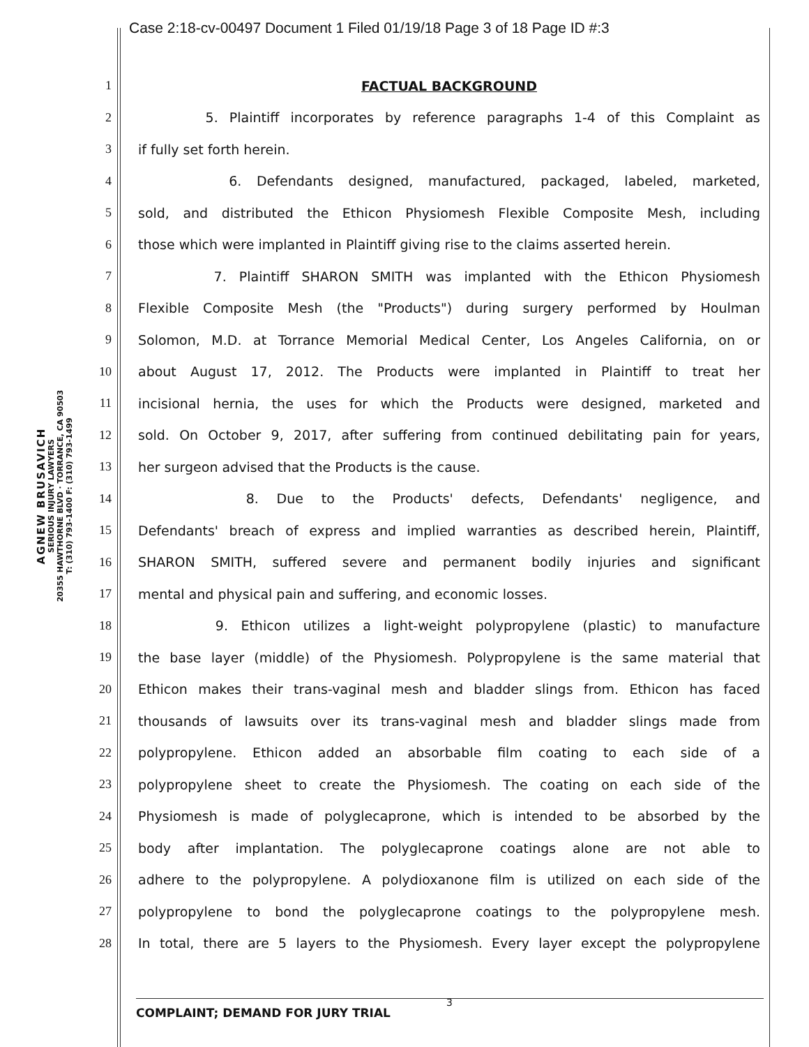Case 2:18-cv-00497 Document 1 Filed 01/19/18 Page 3 of 18 Page ID #:3
AGNEW BRUSAVICH
SERIOUS INJURY LAWYERS
20355 HAWTHORNE BLVD · TORRANCE, CA 90503
T: (310) 793-1400 F: (310) 793-1499
1 FACTUAL BACKGROUND
2 5. Plaintiff incorporates by reference paragraphs 1-4 of this Complaint as
3 if fully set forth herein.
4 6. Defendants designed, manufactured, packaged, labeled, marketed,
5 sold, and distributed the Ethicon Physiomesh Flexible Composite Mesh, including
6 those which were implanted in Plaintiff giving rise to the claims asserted herein.
7 7. Plaintiff SHARON SMITH was implanted with the Ethicon Physiomesh
8 Flexible Composite Mesh (the "Products") during surgery performed by Houlman
9 Solomon, M.D. at Torrance Memorial Medical Center, Los Angeles California, on or
10 about August 17, 2012. The Products were implanted in Plaintiff to treat her
11 incisional hernia, the uses for which the Products were designed, marketed and
12 sold. On October 9, 2017, after suffering from continued debilitating pain for years,
13 her surgeon advised that the Products is the cause.
14 8. Due to the Products' defects, Defendants' negligence, and
15 Defendants' breach of express and implied warranties as described herein, Plaintiff,
16 SHARON SMITH, suffered severe and permanent bodily injuries and significant
17 mental and physical pain and suffering, and economic losses.
18 9. Ethicon utilizes a light-weight polypropylene (plastic) to manufacture
19 the base layer (middle) of the Physiomesh. Polypropylene is the same material that
20 Ethicon makes their trans-vaginal mesh and bladder slings from. Ethicon has faced
21 thousands of lawsuits over its trans-vaginal mesh and bladder slings made from
22 polypropylene. Ethicon added an absorbable film coating to each side of a
23 polypropylene sheet to create the Physiomesh. The coating on each side of the
24 Physiomesh is made of polyglecaprone, which is intended to be absorbed by the
25 body after implantation. The polyglecaprone coatings alone are not able to
26 adhere to the polypropylene. A polydioxanone film is utilized on each side of the
27 polypropylene to bond the polyglecaprone coatings to the polypropylene mesh.
28 In total, there are 5 layers to the Physiomesh. Every layer except the polypropylene
3
COMPLAINT; DEMAND FOR JURY TRIAL